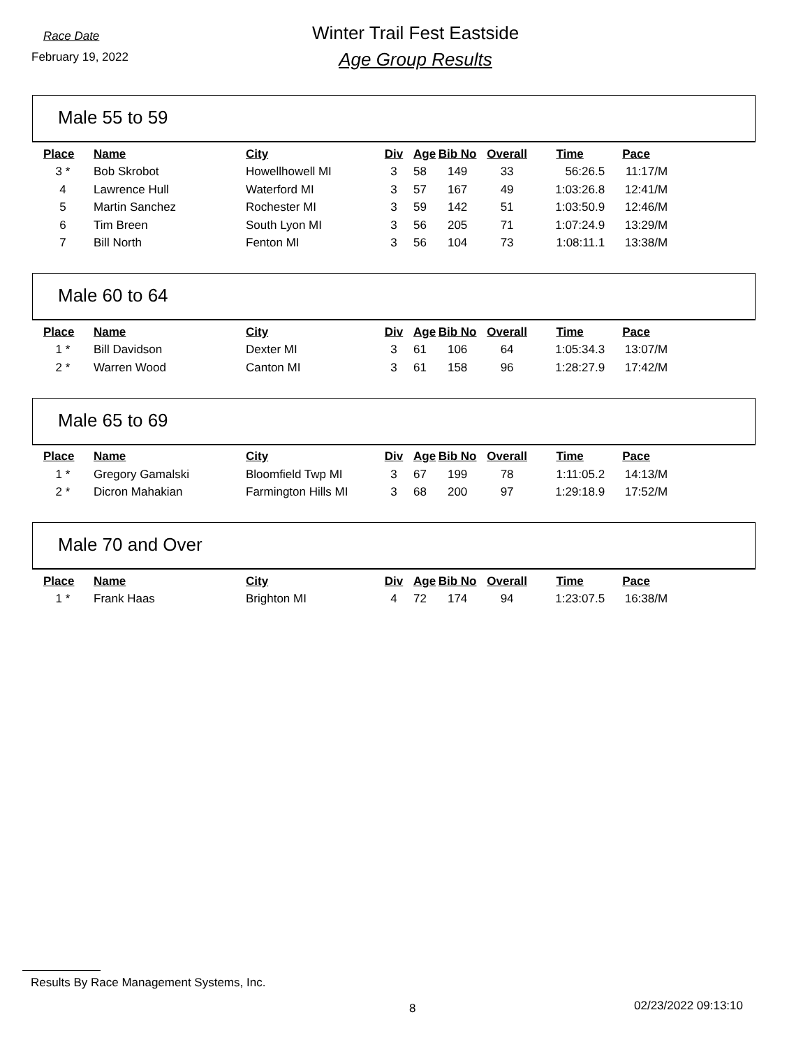Race Date
February 19, 2022
Winter Trail Fest Eastside
Age Group Results
Male 55 to 59
| Place | Name | City | Div | Age | Bib No | Overall | Time | Pace |
| --- | --- | --- | --- | --- | --- | --- | --- | --- |
| 3 * | Bob Skrobot | Howellhowell MI | 3 | 58 | 149 | 33 | 56:26.5 | 11:17/M |
| 4 | Lawrence Hull | Waterford MI | 3 | 57 | 167 | 49 | 1:03:26.8 | 12:41/M |
| 5 | Martin Sanchez | Rochester MI | 3 | 59 | 142 | 51 | 1:03:50.9 | 12:46/M |
| 6 | Tim Breen | South Lyon MI | 3 | 56 | 205 | 71 | 1:07:24.9 | 13:29/M |
| 7 | Bill North | Fenton MI | 3 | 56 | 104 | 73 | 1:08:11.1 | 13:38/M |
Male 60 to 64
| Place | Name | City | Div | Age | Bib No | Overall | Time | Pace |
| --- | --- | --- | --- | --- | --- | --- | --- | --- |
| 1 * | Bill Davidson | Dexter MI | 3 | 61 | 106 | 64 | 1:05:34.3 | 13:07/M |
| 2 * | Warren Wood | Canton MI | 3 | 61 | 158 | 96 | 1:28:27.9 | 17:42/M |
Male 65 to 69
| Place | Name | City | Div | Age | Bib No | Overall | Time | Pace |
| --- | --- | --- | --- | --- | --- | --- | --- | --- |
| 1 * | Gregory Gamalski | Bloomfield Twp MI | 3 | 67 | 199 | 78 | 1:11:05.2 | 14:13/M |
| 2 * | Dicron Mahakian | Farmington Hills MI | 3 | 68 | 200 | 97 | 1:29:18.9 | 17:52/M |
Male 70 and Over
| Place | Name | City | Div | Age | Bib No | Overall | Time | Pace |
| --- | --- | --- | --- | --- | --- | --- | --- | --- |
| 1 * | Frank Haas | Brighton MI | 4 | 72 | 174 | 94 | 1:23:07.5 | 16:38/M |
Results By Race Management Systems, Inc.
8 02/23/2022 09:13:10